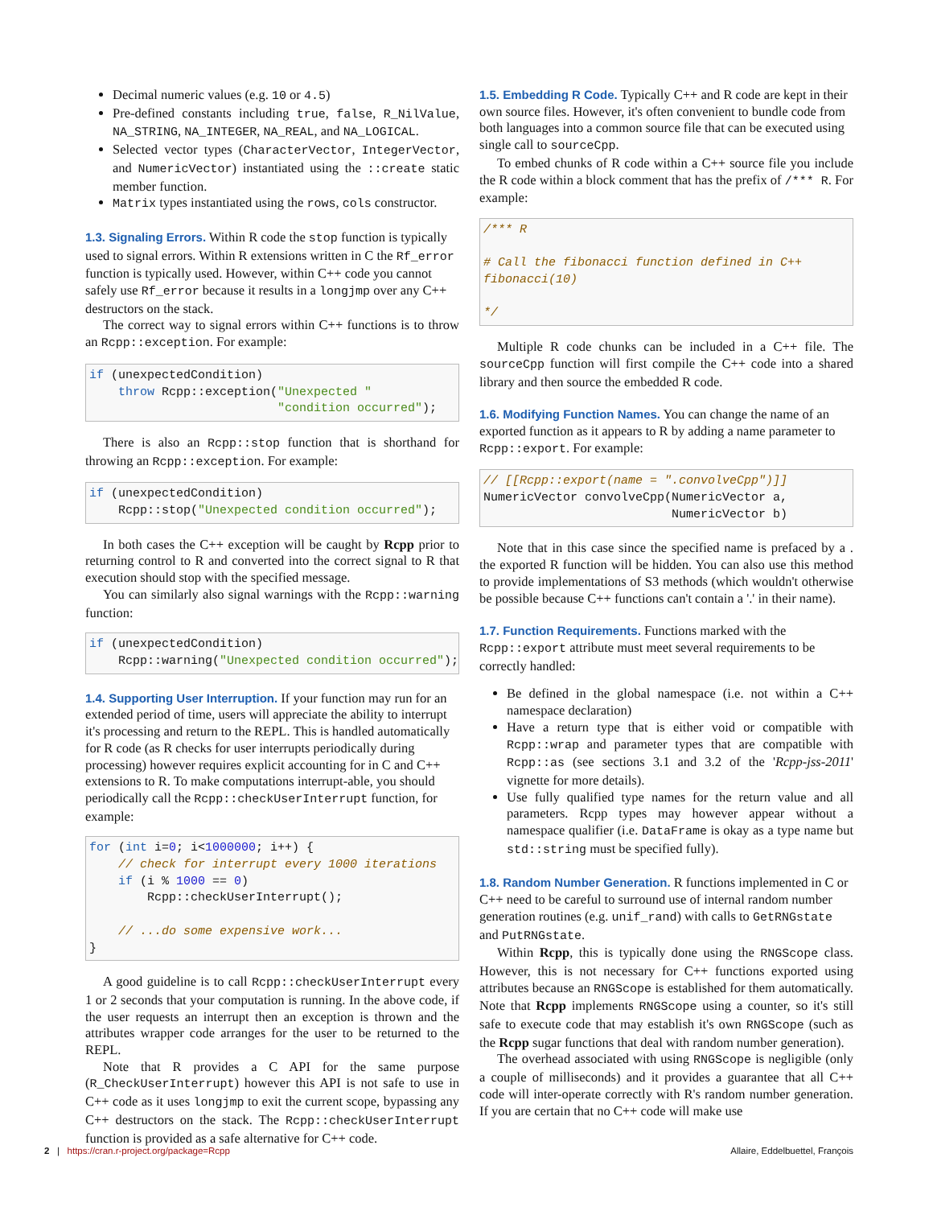Decimal numeric values (e.g. 10 or 4.5)
Pre-defined constants including true, false, R_NilValue, NA_STRING, NA_INTEGER, NA_REAL, and NA_LOGICAL.
Selected vector types (CharacterVector, IntegerVector, and NumericVector) instantiated using the ::create static member function.
Matrix types instantiated using the rows, cols constructor.
1.3. Signaling Errors.
Within R code the stop function is typically used to signal errors. Within R extensions written in C the Rf_error function is typically used. However, within C++ code you cannot safely use Rf_error because it results in a longjmp over any C++ destructors on the stack.
The correct way to signal errors within C++ functions is to throw an Rcpp::exception. For example:
if (unexpectedCondition)
    throw Rcpp::exception("Unexpected "
                          "condition occurred");
There is also an Rcpp::stop function that is shorthand for throwing an Rcpp::exception. For example:
if (unexpectedCondition)
    Rcpp::stop("Unexpected condition occurred");
In both cases the C++ exception will be caught by Rcpp prior to returning control to R and converted into the correct signal to R that execution should stop with the specified message.
You can similarly also signal warnings with the Rcpp::warning function:
if (unexpectedCondition)
    Rcpp::warning("Unexpected condition occurred");
1.4. Supporting User Interruption.
If your function may run for an extended period of time, users will appreciate the ability to interrupt it's processing and return to the REPL. This is handled automatically for R code (as R checks for user interrupts periodically during processing) however requires explicit accounting for in C and C++ extensions to R. To make computations interrupt-able, you should periodically call the Rcpp::checkUserInterrupt function, for example:
for (int i=0; i<1000000; i++) {
    // check for interrupt every 1000 iterations
    if (i % 1000 == 0)
        Rcpp::checkUserInterrupt();

    // ...do some expensive work...
}
A good guideline is to call Rcpp::checkUserInterrupt every 1 or 2 seconds that your computation is running. In the above code, if the user requests an interrupt then an exception is thrown and the attributes wrapper code arranges for the user to be returned to the REPL.
Note that R provides a C API for the same purpose (R_CheckUserInterrupt) however this API is not safe to use in C++ code as it uses longjmp to exit the current scope, bypassing any C++ destructors on the stack. The Rcpp::checkUserInterrupt function is provided as a safe alternative for C++ code.
1.5. Embedding R Code.
Typically C++ and R code are kept in their own source files. However, it's often convenient to bundle code from both languages into a common source file that can be executed using single call to sourceCpp.
To embed chunks of R code within a C++ source file you include the R code within a block comment that has the prefix of /*** R. For example:
/*** R

# Call the fibonacci function defined in C++
fibonacci(10)

*/
Multiple R code chunks can be included in a C++ file. The sourceCpp function will first compile the C++ code into a shared library and then source the embedded R code.
1.6. Modifying Function Names.
You can change the name of an exported function as it appears to R by adding a name parameter to Rcpp::export. For example:
// [[Rcpp::export(name = ".convolveCpp")]]
NumericVector convolveCpp(NumericVector a,
                          NumericVector b)
Note that in this case since the specified name is prefaced by a . the exported R function will be hidden. You can also use this method to provide implementations of S3 methods (which wouldn't otherwise be possible because C++ functions can't contain a '.' in their name).
1.7. Function Requirements.
Functions marked with the Rcpp::export attribute must meet several requirements to be correctly handled:
Be defined in the global namespace (i.e. not within a C++ namespace declaration)
Have a return type that is either void or compatible with Rcpp::wrap and parameter types that are compatible with Rcpp::as (see sections 3.1 and 3.2 of the 'Rcpp-jss-2011' vignette for more details).
Use fully qualified type names for the return value and all parameters. Rcpp types may however appear without a namespace qualifier (i.e. DataFrame is okay as a type name but std::string must be specified fully).
1.8. Random Number Generation.
R functions implemented in C or C++ need to be careful to surround use of internal random number generation routines (e.g. unif_rand) with calls to GetRNGstate and PutRNGstate.
Within Rcpp, this is typically done using the RNGScope class. However, this is not necessary for C++ functions exported using attributes because an RNGScope is established for them automatically. Note that Rcpp implements RNGScope using a counter, so it's still safe to execute code that may establish it's own RNGScope (such as the Rcpp sugar functions that deal with random number generation).
The overhead associated with using RNGScope is negligible (only a couple of milliseconds) and it provides a guarantee that all C++ code will inter-operate correctly with R's random number generation. If you are certain that no C++ code will make use
2 | https://cran.r-project.org/package=Rcpp Allaire, Eddelbuettel, François